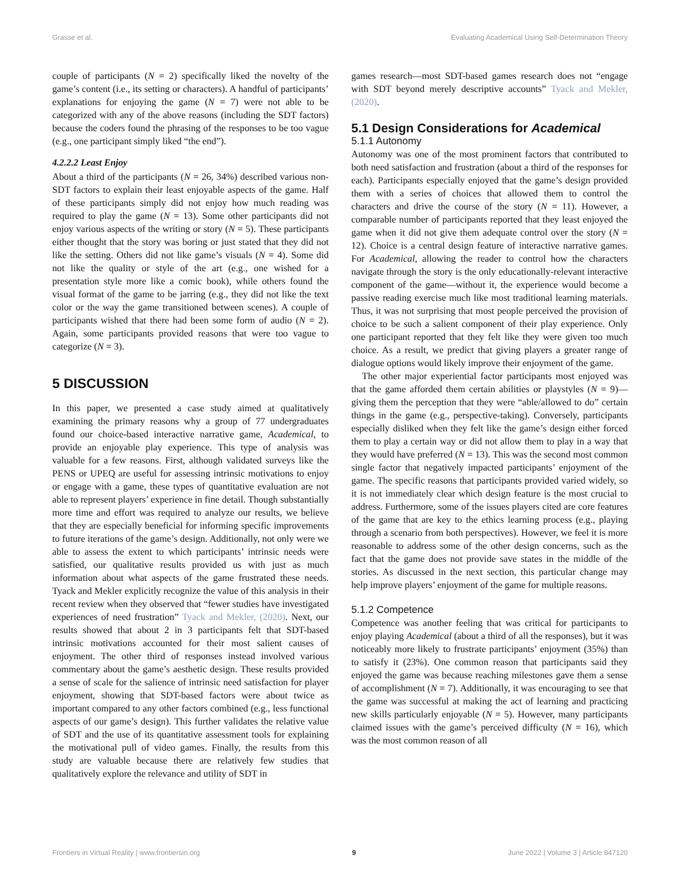Grasse et al. Evaluating Academical Using Self-Determination Theory
couple of participants (N = 2) specifically liked the novelty of the game’s content (i.e., its setting or characters). A handful of participants’ explanations for enjoying the game (N = 7) were not able to be categorized with any of the above reasons (including the SDT factors) because the coders found the phrasing of the responses to be too vague (e.g., one participant simply liked “the end”).
4.2.2.2 Least Enjoy
About a third of the participants (N = 26, 34%) described various non-SDT factors to explain their least enjoyable aspects of the game. Half of these participants simply did not enjoy how much reading was required to play the game (N = 13). Some other participants did not enjoy various aspects of the writing or story (N = 5). These participants either thought that the story was boring or just stated that they did not like the setting. Others did not like game’s visuals (N = 4). Some did not like the quality or style of the art (e.g., one wished for a presentation style more like a comic book), while others found the visual format of the game to be jarring (e.g., they did not like the text color or the way the game transitioned between scenes). A couple of participants wished that there had been some form of audio (N = 2). Again, some participants provided reasons that were too vague to categorize (N = 3).
5 DISCUSSION
In this paper, we presented a case study aimed at qualitatively examining the primary reasons why a group of 77 undergraduates found our choice-based interactive narrative game, Academical, to provide an enjoyable play experience. This type of analysis was valuable for a few reasons. First, although validated surveys like the PENS or UPEQ are useful for assessing intrinsic motivations to enjoy or engage with a game, these types of quantitative evaluation are not able to represent players’ experience in fine detail. Though substantially more time and effort was required to analyze our results, we believe that they are especially beneficial for informing specific improvements to future iterations of the game’s design. Additionally, not only were we able to assess the extent to which participants’ intrinsic needs were satisfied, our qualitative results provided us with just as much information about what aspects of the game frustrated these needs. Tyack and Mekler explicitly recognize the value of this analysis in their recent review when they observed that “fewer studies have investigated experiences of need frustration” Tyack and Mekler, (2020). Next, our results showed that about 2 in 3 participants felt that SDT-based intrinsic motivations accounted for their most salient causes of enjoyment. The other third of responses instead involved various commentary about the game’s aesthetic design. These results provided a sense of scale for the salience of intrinsic need satisfaction for player enjoyment, showing that SDT-based factors were about twice as important compared to any other factors combined (e.g., less functional aspects of our game’s design). This further validates the relative value of SDT and the use of its quantitative assessment tools for explaining the motivational pull of video games. Finally, the results from this study are valuable because there are relatively few studies that qualitatively explore the relevance and utility of SDT in
games research—most SDT-based games research does not “engage with SDT beyond merely descriptive accounts” Tyack and Mekler, (2020).
5.1 Design Considerations for Academical
5.1.1 Autonomy
Autonomy was one of the most prominent factors that contributed to both need satisfaction and frustration (about a third of the responses for each). Participants especially enjoyed that the game’s design provided them with a series of choices that allowed them to control the characters and drive the course of the story (N = 11). However, a comparable number of participants reported that they least enjoyed the game when it did not give them adequate control over the story (N = 12). Choice is a central design feature of interactive narrative games. For Academical, allowing the reader to control how the characters navigate through the story is the only educationally-relevant interactive component of the game—without it, the experience would become a passive reading exercise much like most traditional learning materials. Thus, it was not surprising that most people perceived the provision of choice to be such a salient component of their play experience. Only one participant reported that they felt like they were given too much choice. As a result, we predict that giving players a greater range of dialogue options would likely improve their enjoyment of the game.
The other major experiential factor participants most enjoyed was that the game afforded them certain abilities or playstyles (N = 9)—giving them the perception that they were “able/allowed to do” certain things in the game (e.g., perspective-taking). Conversely, participants especially disliked when they felt like the game’s design either forced them to play a certain way or did not allow them to play in a way that they would have preferred (N = 13). This was the second most common single factor that negatively impacted participants’ enjoyment of the game. The specific reasons that participants provided varied widely, so it is not immediately clear which design feature is the most crucial to address. Furthermore, some of the issues players cited are core features of the game that are key to the ethics learning process (e.g., playing through a scenario from both perspectives). However, we feel it is more reasonable to address some of the other design concerns, such as the fact that the game does not provide save states in the middle of the stories. As discussed in the next section, this particular change may help improve players’ enjoyment of the game for multiple reasons.
5.1.2 Competence
Competence was another feeling that was critical for participants to enjoy playing Academical (about a third of all the responses), but it was noticeably more likely to frustrate participants’ enjoyment (35%) than to satisfy it (23%). One common reason that participants said they enjoyed the game was because reaching milestones gave them a sense of accomplishment (N = 7). Additionally, it was encouraging to see that the game was successful at making the act of learning and practicing new skills particularly enjoyable (N = 5). However, many participants claimed issues with the game’s perceived difficulty (N = 16), which was the most common reason of all
Frontiers in Virtual Reality | www.frontiersin.org 9 June 2022 | Volume 3 | Article 847120